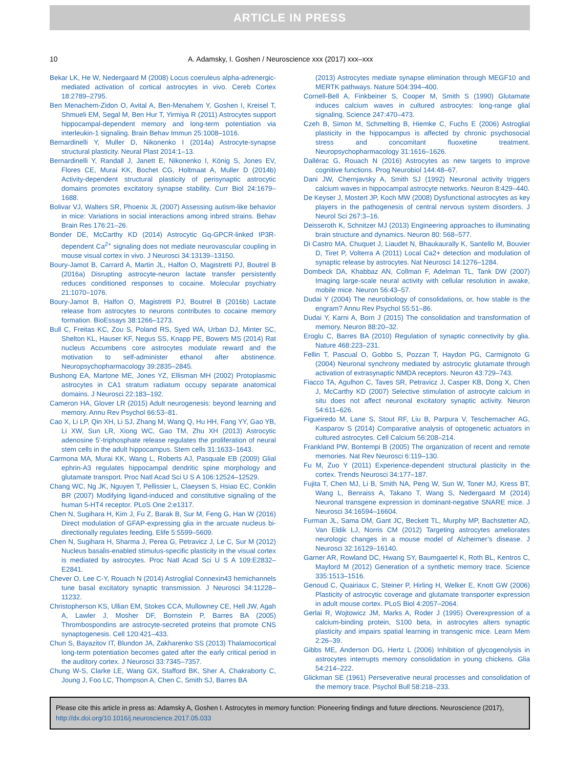ARTICLE IN PRESS
10 A. Adamsky, I. Goshen / Neuroscience xxx (2017) xxx–xxx
Bekar LK, He W, Nedergaard M (2008) Locus coeruleus alpha-adrenergic-mediated activation of cortical astrocytes in vivo. Cereb Cortex 18:2789–2795.
Ben Menachem-Zidon O, Avital A, Ben-Menahem Y, Goshen I, Kreisel T, Shmueli EM, Segal M, Ben Hur T, Yirmiya R (2011) Astrocytes support hippocampal-dependent memory and long-term potentiation via interleukin-1 signaling. Brain Behav Immun 25:1008–1016.
Bernardinelli Y, Muller D, Nikonenko I (2014a) Astrocyte-synapse structural plasticity. Neural Plast 2014:1–13.
Bernardinelli Y, Randall J, Janett E, Nikonenko I, König S, Jones EV, Flores CE, Murai KK, Bochet CG, Holtmaat A, Muller D (2014b) Activity-dependent structural plasticity of perisynaptic astrocytic domains promotes excitatory synapse stability. Curr Biol 24:1679–1688.
Bolivar VJ, Walters SR, Phoenix JL (2007) Assessing autism-like behavior in mice: Variations in social interactions among inbred strains. Behav Brain Res 176:21–26.
Bonder DE, McCarthy KD (2014) Astrocytic Gq-GPCR-linked IP3R-dependent Ca<sup>2+</sup> signaling does not mediate neurovascular coupling in mouse visual cortex in vivo. J Neurosci 34:13139–13150.
Boury-Jamot B, Carrard A, Martin JL, Halfon O, Magistretti PJ, Boutrel B (2016a) Disrupting astrocyte-neuron lactate transfer persistently reduces conditioned responses to cocaine. Molecular psychiatry 21:1070–1076.
Boury-Jamot B, Halfon O, Magistretti PJ, Boutrel B (2016b) Lactate release from astrocytes to neurons contributes to cocaine memory formation. BioEssays 38:1266–1273.
Bull C, Freitas KC, Zou S, Poland RS, Syed WA, Urban DJ, Minter SC, Shelton KL, Hauser KF, Negus SS, Knapp PE, Bowers MS (2014) Rat nucleus Accumbens core astrocytes modulate reward and the motivation to self-administer ethanol after abstinence. Neuropsychopharmacology 39:2835–2845.
Bushong EA, Martone ME, Jones YZ, Ellisman MH (2002) Protoplasmic astrocytes in CA1 stratum radiatum occupy separate anatomical domains. J Neurosci 22:183–192.
Cameron HA, Glover LR (2015) Adult neurogenesis: beyond learning and memory. Annu Rev Psychol 66:53–81.
Cao X, Li LP, Qin XH, Li SJ, Zhang M, Wang Q, Hu HH, Fang YY, Gao YB, Li XW, Sun LR, Xiong WC, Gao TM, Zhu XH (2013) Astrocytic adenosine 5'-triphosphate release regulates the proliferation of neural stem cells in the adult hippocampus. Stem cells 31:1633–1643.
Carmona MA, Murai KK, Wang L, Roberts AJ, Pasquale EB (2009) Glial ephrin-A3 regulates hippocampal dendritic spine morphology and glutamate transport. Proc Natl Acad Sci U S A 106:12524–12529.
Chang WC, Ng JK, Nguyen T, Pellissier L, Claeysen S, Hsiao EC, Conklin BR (2007) Modifying ligand-induced and constitutive signaling of the human 5-HT4 receptor. PLoS One 2:e1317.
Chen N, Sugihara H, Kim J, Fu Z, Barak B, Sur M, Feng G, Han W (2016) Direct modulation of GFAP-expressing glia in the arcuate nucleus bi-directionally regulates feeding. Elife 5:5599–5609.
Chen N, Sugihara H, Sharma J, Perea G, Petravicz J, Le C, Sur M (2012) Nucleus basalis-enabled stimulus-specific plasticity in the visual cortex is mediated by astrocytes. Proc Natl Acad Sci U S A 109:E2832–E2841.
Chever O, Lee C-Y, Rouach N (2014) Astroglial Connexin43 hemichannels tune basal excitatory synaptic transmission. J Neurosci 34:11228–11232.
Christopherson KS, Ullian EM, Stokes CCA, Mullowney CE, Hell JW, Agah A, Lawler J, Mosher DF, Bornstein P, Barres BA (2005) Thrombospondins are astrocyte-secreted proteins that promote CNS synaptogenesis. Cell 120:421–433.
Chun S, Bayazitov IT, Blundon JA, Zakharenko SS (2013) Thalamocortical long-term potentiation becomes gated after the early critical period in the auditory cortex. J Neurosci 33:7345–7357.
Chung W-S, Clarke LE, Wang GX, Stafford BK, Sher A, Chakraborty C, Joung J, Foo LC, Thompson A, Chen C, Smith SJ, Barres BA
(2013) Astrocytes mediate synapse elimination through MEGF10 and MERTK pathways. Nature 504:394–400.
Cornell-Bell A, Finkbeiner S, Cooper M, Smith S (1990) Glutamate induces calcium waves in cultured astrocytes: long-range glial signaling. Science 247:470–473.
Czeh B, Simon M, Schmelting B, Hiemke C, Fuchs E (2006) Astroglial plasticity in the hippocampus is affected by chronic psychosocial stress and concomitant fluoxetine treatment. Neuropsychopharmacology 31:1616–1626.
Dallérac G, Rouach N (2016) Astrocytes as new targets to improve cognitive functions. Prog Neurobiol 144:48–67.
Dani JW, Chernjavsky A, Smith SJ (1992) Neuronal activity triggers calcium waves in hippocampal astrocyte networks. Neuron 8:429–440.
De Keyser J, Mostert JP, Koch MW (2008) Dysfunctional astrocytes as key players in the pathogenesis of central nervous system disorders. J Neurol Sci 267:3–16.
Deisseroth K, Schnitzer MJ (2013) Engineering approaches to illuminating brain structure and dynamics. Neuron 80: 568–577.
Di Castro MA, Chuquet J, Liaudet N, Bhaukaurally K, Santello M, Bouvier D, Tiret P, Volterra A (2011) Local Ca2+ detection and modulation of synaptic release by astrocytes. Nat Neurosci 14:1276–1284.
Dombeck DA, Khabbaz AN, Collman F, Adelman TL, Tank DW (2007) Imaging large-scale neural activity with cellular resolution in awake, mobile mice. Neuron 56:43–57.
Dudai Y (2004) The neurobiology of consolidations, or, how stable is the engram? Annu Rev Psychol 55:51–86.
Dudai Y, Karni A, Born J (2015) The consolidation and transformation of memory. Neuron 88:20–32.
Eroglu C, Barres BA (2010) Regulation of synaptic connectivity by glia. Nature 468:223–231.
Fellin T, Pascual O, Gobbo S, Pozzan T, Haydon PG, Carmignoto G (2004) Neuronal synchrony mediated by astrocytic glutamate through activation of extrasynaptic NMDA receptors. Neuron 43:729–743.
Fiacco TA, Agulhon C, Taves SR, Petravicz J, Casper KB, Dong X, Chen J, McCarthy KD (2007) Selective stimulation of astrocyte calcium in situ does not affect neuronal excitatory synaptic activity. Neuron 54:611–626.
Figueiredo M, Lane S, Stout RF, Liu B, Parpura V, Teschemacher AG, Kasparov S (2014) Comparative analysis of optogenetic actuators in cultured astrocytes. Cell Calcium 56:208–214.
Frankland PW, Bontempi B (2005) The organization of recent and remote memories. Nat Rev Neurosci 6:119–130.
Fu M, Zuo Y (2011) Experience-dependent structural plasticity in the cortex. Trends Neurosci 34:177–187.
Fujita T, Chen MJ, Li B, Smith NA, Peng W, Sun W, Toner MJ, Kress BT, Wang L, Benraiss A, Takano T, Wang S, Nedergaard M (2014) Neuronal transgene expression in dominant-negative SNARE mice. J Neurosci 34:16594–16604.
Furman JL, Sama DM, Gant JC, Beckett TL, Murphy MP, Bachstetter AD, Van Eldik LJ, Norris CM (2012) Targeting astrocytes ameliorates neurologic changes in a mouse model of Alzheimer’s disease. J Neurosci 32:16129–16140.
Garner AR, Rowland DC, Hwang SY, Baumgaertel K, Roth BL, Kentros C, Mayford M (2012) Generation of a synthetic memory trace. Science 335:1513–1516.
Genoud C, Quairiaux C, Steiner P, Hirling H, Welker E, Knott GW (2006) Plasticity of astrocytic coverage and glutamate transporter expression in adult mouse cortex. PLoS Biol 4:2057–2064.
Gerlai R, Wojtowicz JM, Marks A, Roder J (1995) Overexpression of a calcium-binding protein, S100 beta, in astrocytes alters synaptic plasticity and impairs spatial learning in transgenic mice. Learn Mem 2:26–39.
Gibbs ME, Anderson DG, Hertz L (2006) Inhibition of glycogenolysis in astrocytes interrupts memory consolidation in young chickens. Glia 54:214–222.
Glickman SE (1961) Perseverative neural processes and consolidation of the memory trace. Psychol Bull 58:218–233.
Please cite this article in press as: Adamsky A, Goshen I. Astrocytes in memory function: Pioneering findings and future directions. Neuroscience (2017), http://dx.doi.org/10.1016/j.neuroscience.2017.05.033